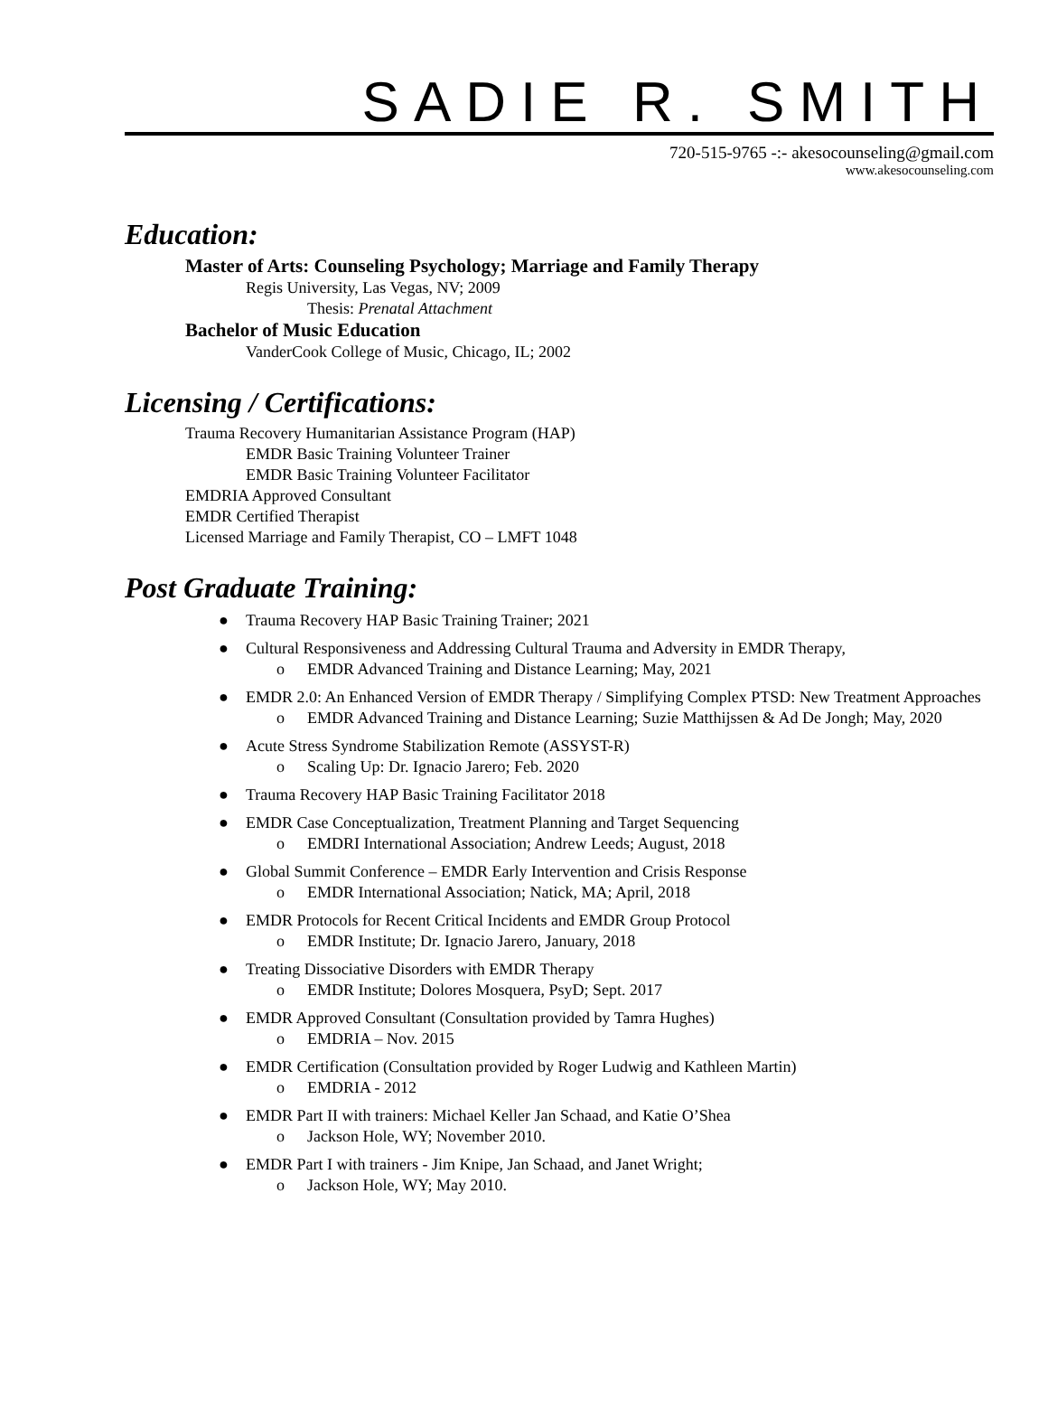SADIE R. SMITH
720-515-9765 -:- akesocounseling@gmail.com
www.akesocounseling.com
Education:
Master of Arts: Counseling Psychology; Marriage and Family Therapy
Regis University, Las Vegas, NV; 2009
Thesis: Prenatal Attachment
Bachelor of Music Education
VanderCook College of Music, Chicago, IL; 2002
Licensing / Certifications:
Trauma Recovery Humanitarian Assistance Program (HAP)
EMDR Basic Training Volunteer Trainer
EMDR Basic Training Volunteer Facilitator
EMDRIA Approved Consultant
EMDR Certified Therapist
Licensed Marriage and Family Therapist, CO – LMFT 1048
Post Graduate Training:
● Trauma Recovery HAP Basic Training Trainer; 2021
● Cultural Responsiveness and Addressing Cultural Trauma and Adversity in EMDR Therapy,
o EMDR Advanced Training and Distance Learning; May, 2021
● EMDR 2.0: An Enhanced Version of EMDR Therapy / Simplifying Complex PTSD: New Treatment Approaches
o EMDR Advanced Training and Distance Learning; Suzie Matthijssen & Ad De Jongh; May, 2020
● Acute Stress Syndrome Stabilization Remote (ASSYST-R)
o Scaling Up: Dr. Ignacio Jarero; Feb. 2020
● Trauma Recovery HAP Basic Training Facilitator 2018
● EMDR Case Conceptualization, Treatment Planning and Target Sequencing
o EMDRI International Association; Andrew Leeds; August, 2018
● Global Summit Conference – EMDR Early Intervention and Crisis Response
o EMDR International Association; Natick, MA; April, 2018
● EMDR Protocols for Recent Critical Incidents and EMDR Group Protocol
o EMDR Institute; Dr. Ignacio Jarero, January, 2018
● Treating Dissociative Disorders with EMDR Therapy
o EMDR Institute; Dolores Mosquera, PsyD; Sept. 2017
● EMDR Approved Consultant (Consultation provided by Tamra Hughes)
o EMDRIA – Nov. 2015
● EMDR Certification (Consultation provided by Roger Ludwig and Kathleen Martin)
o EMDRIA - 2012
● EMDR Part II with trainers: Michael Keller Jan Schaad, and Katie O’Shea
o Jackson Hole, WY; November 2010.
● EMDR Part I with trainers - Jim Knipe, Jan Schaad, and Janet Wright;
o Jackson Hole, WY; May 2010.